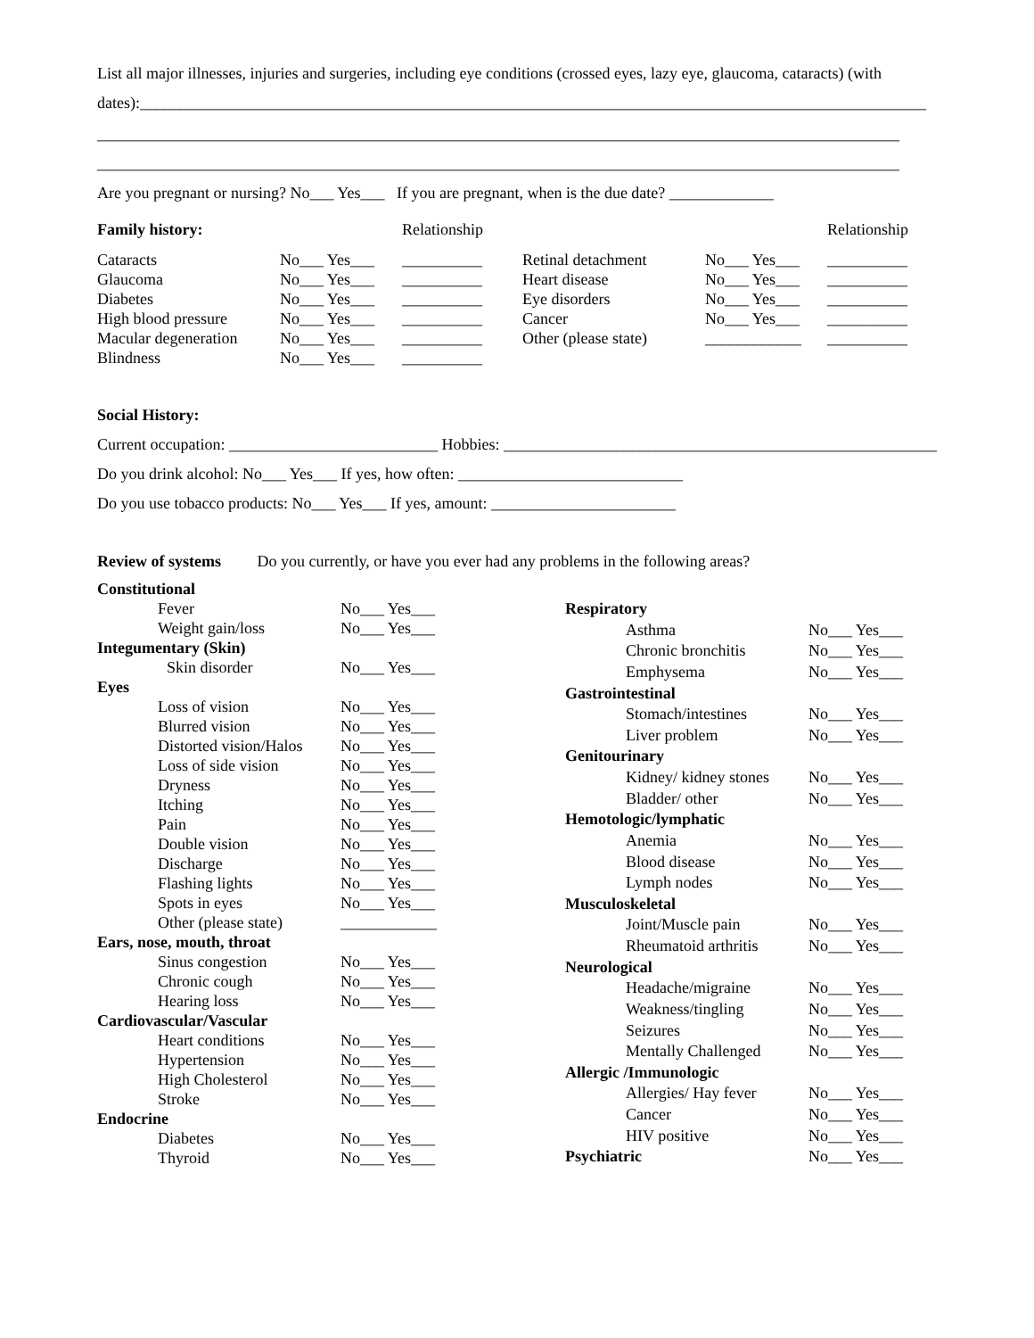List all major illnesses, injuries and surgeries, including eye conditions (crossed eyes, lazy eye, glaucoma, cataracts) (with dates):__________________________________________________________________________________________________
____________________________________________________________________________________________________
____________________________________________________________________________________________________
Are you pregnant or nursing? No___ Yes___ If you are pregnant, when is the due date? _____________
| Family history: | | Relationship | | | Relationship |
| Cataracts | No___ Yes___ | __________ | Retinal detachment | No___ Yes___ | __________ |
| Glaucoma | No___ Yes___ | __________ | Heart disease | No___ Yes___ | __________ |
| Diabetes | No___ Yes___ | __________ | Eye disorders | No___ Yes___ | __________ |
| High blood pressure | No___ Yes___ | __________ | Cancer | No___ Yes___ | __________ |
| Macular degeneration | No___ Yes___ | __________ | Other (please state) | ____________ | __________ |
| Blindness | No___ Yes___ | __________ | | | |
Social History:
Current occupation: __________________________ Hobbies: ______________________________________________________
Do you drink alcohol: No___ Yes___ If yes, how often: ____________________________
Do you use tobacco products: No___ Yes___ If yes, amount: _______________________
Review of systems Do you currently, or have you ever had any problems in the following areas?
| Constitutional | |
| Fever | No___ Yes___ |
| Weight gain/loss | No___ Yes___ |
| Integumentary (Skin) | |
| Skin disorder | No___ Yes___ |
| Eyes | |
| Loss of vision | No___ Yes___ |
| Blurred vision | No___ Yes___ |
| Distorted vision/Halos | No___ Yes___ |
| Loss of side vision | No___ Yes___ |
| Dryness | No___ Yes___ |
| Itching | No___ Yes___ |
| Pain | No___ Yes___ |
| Double vision | No___ Yes___ |
| Discharge | No___ Yes___ |
| Flashing lights | No___ Yes___ |
| Spots in eyes | No___ Yes___ |
| Other (please state) | ____________ |
| Ears, nose, mouth, throat | |
| Sinus congestion | No___ Yes___ |
| Chronic cough | No___ Yes___ |
| Hearing loss | No___ Yes___ |
| Cardiovascular/Vascular | |
| Heart conditions | No___ Yes___ |
| Hypertension | No___ Yes___ |
| High Cholesterol | No___ Yes___ |
| Stroke | No___ Yes___ |
| Endocrine | |
| Diabetes | No___ Yes___ |
| Thyroid | No___ Yes___ |
| Respiratory | |
| Asthma | No___ Yes___ |
| Chronic bronchitis | No___ Yes___ |
| Emphysema | No___ Yes___ |
| Gastrointestinal | |
| Stomach/intestines | No___ Yes___ |
| Liver problem | No___ Yes___ |
| Genitourinary | |
| Kidney/ kidney stones | No___ Yes___ |
| Bladder/ other | No___ Yes___ |
| Hemotologic/lymphatic | |
| Anemia | No___ Yes___ |
| Blood disease | No___ Yes___ |
| Lymph nodes | No___ Yes___ |
| Musculoskeletal | |
| Joint/Muscle pain | No___ Yes___ |
| Rheumatoid arthritis | No___ Yes___ |
| Neurological | |
| Headache/migraine | No___ Yes___ |
| Weakness/tingling | No___ Yes___ |
| Seizures | No___ Yes___ |
| Mentally Challenged | No___ Yes___ |
| Allergic /Immunologic | |
| Allergies/ Hay fever | No___ Yes___ |
| Cancer | No___ Yes___ |
| HIV positive | No___ Yes___ |
| Psychiatric | No___ Yes___ |